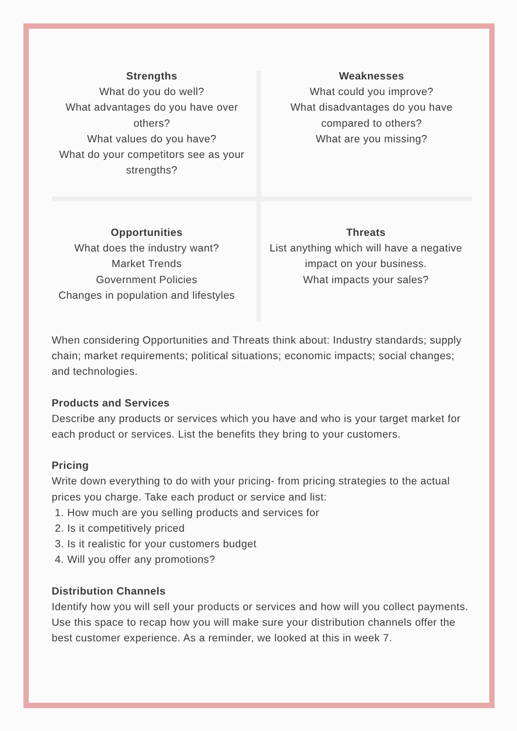Strengths
What do you do well?
What advantages do you have over others?
What values do you have?
What do your competitors see as your strengths?
Weaknesses
What could you improve?
What disadvantages do you have compared to others?
What are you missing?
Opportunities
What does the industry want?
Market Trends
Government Policies
Changes in population and lifestyles
Threats
List anything which will have a negative impact on your business.
What impacts your sales?
When considering Opportunities and Threats think about: Industry standards; supply chain; market requirements; political situations; economic impacts; social changes; and technologies.
Products and Services
Describe any products or services which you have and who is your target market for each product or services. List the benefits they bring to your customers.
Pricing
Write down everything to do with your pricing- from pricing strategies to the actual prices you charge. Take each product or service and list:
1. How much are you selling products and services for
2. Is it competitively priced
3. Is it realistic for your customers budget
4. Will you offer any promotions?
Distribution Channels
Identify how you will sell your products or services and how will you collect payments. Use this space to recap how you will make sure your distribution channels offer the best customer experience. As a reminder, we looked at this in week 7.